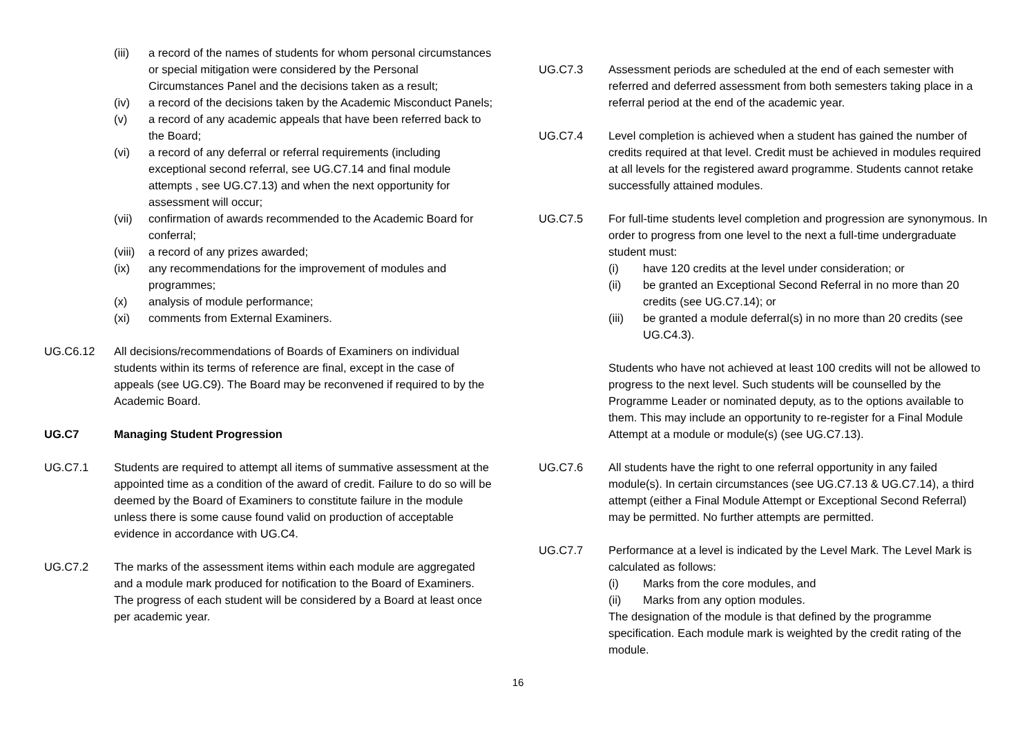(iii) a record of the names of students for whom personal circumstances or special mitigation were considered by the Personal Circumstances Panel and the decisions taken as a result;
(iv) a record of the decisions taken by the Academic Misconduct Panels;
(v) a record of any academic appeals that have been referred back to the Board;
(vi) a record of any deferral or referral requirements (including exceptional second referral, see UG.C7.14 and final module attempts , see UG.C7.13) and when the next opportunity for assessment will occur;
(vii) confirmation of awards recommended to the Academic Board for conferral;
(viii) a record of any prizes awarded;
(ix) any recommendations for the improvement of modules and programmes;
(x) analysis of module performance;
(xi) comments from External Examiners.
UG.C6.12 All decisions/recommendations of Boards of Examiners on individual students within its terms of reference are final, except in the case of appeals (see UG.C9). The Board may be reconvened if required to by the Academic Board.
UG.C7 Managing Student Progression
UG.C7.1 Students are required to attempt all items of summative assessment at the appointed time as a condition of the award of credit. Failure to do so will be deemed by the Board of Examiners to constitute failure in the module unless there is some cause found valid on production of acceptable evidence in accordance with UG.C4.
UG.C7.2 The marks of the assessment items within each module are aggregated and a module mark produced for notification to the Board of Examiners. The progress of each student will be considered by a Board at least once per academic year.
UG.C7.3 Assessment periods are scheduled at the end of each semester with referred and deferred assessment from both semesters taking place in a referral period at the end of the academic year.
UG.C7.4 Level completion is achieved when a student has gained the number of credits required at that level. Credit must be achieved in modules required at all levels for the registered award programme. Students cannot retake successfully attained modules.
UG.C7.5 For full-time students level completion and progression are synonymous. In order to progress from one level to the next a full-time undergraduate student must:
(i) have 120 credits at the level under consideration; or
(ii) be granted an Exceptional Second Referral in no more than 20 credits (see UG.C7.14); or
(iii) be granted a module deferral(s) in no more than 20 credits (see UG.C4.3).
Students who have not achieved at least 100 credits will not be allowed to progress to the next level. Such students will be counselled by the Programme Leader or nominated deputy, as to the options available to them. This may include an opportunity to re-register for a Final Module Attempt at a module or module(s) (see UG.C7.13).
UG.C7.6 All students have the right to one referral opportunity in any failed module(s). In certain circumstances (see UG.C7.13 & UG.C7.14), a third attempt (either a Final Module Attempt or Exceptional Second Referral) may be permitted. No further attempts are permitted.
UG.C7.7 Performance at a level is indicated by the Level Mark. The Level Mark is calculated as follows:
(i) Marks from the core modules, and
(ii) Marks from any option modules.
The designation of the module is that defined by the programme specification. Each module mark is weighted by the credit rating of the module.
16